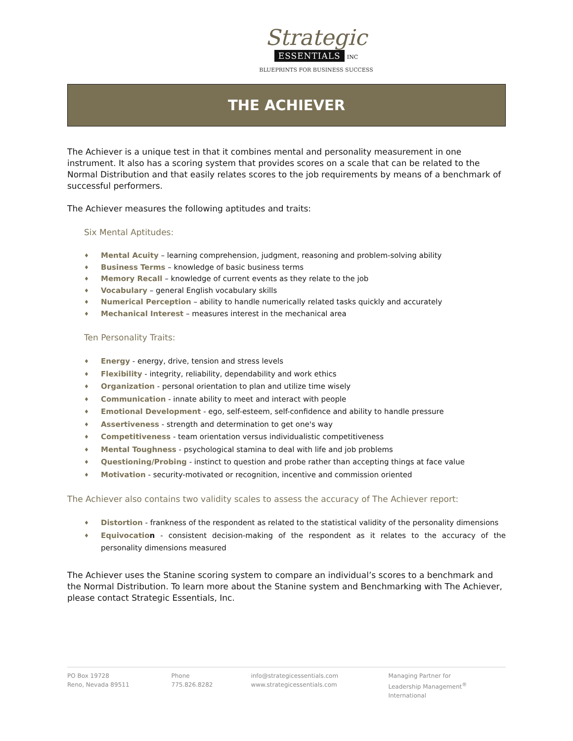Strategic
ESSENTIALS INC
BLUEPRINTS FOR BUSINESS SUCCESS
THE ACHIEVER
The Achiever is a unique test in that it combines mental and personality measurement in one instrument. It also has a scoring system that provides scores on a scale that can be related to the Normal Distribution and that easily relates scores to the job requirements by means of a benchmark of successful performers.
The Achiever measures the following aptitudes and traits:
Six Mental Aptitudes:
Mental Acuity – learning comprehension, judgment, reasoning and problem-solving ability
Business Terms – knowledge of basic business terms
Memory Recall – knowledge of current events as they relate to the job
Vocabulary – general English vocabulary skills
Numerical Perception – ability to handle numerically related tasks quickly and accurately
Mechanical Interest – measures interest in the mechanical area
Ten Personality Traits:
Energy - energy, drive, tension and stress levels
Flexibility - integrity, reliability, dependability and work ethics
Organization - personal orientation to plan and utilize time wisely
Communication - innate ability to meet and interact with people
Emotional Development - ego, self-esteem, self-confidence and ability to handle pressure
Assertiveness - strength and determination to get one's way
Competitiveness - team orientation versus individualistic competitiveness
Mental Toughness - psychological stamina to deal with life and job problems
Questioning/Probing - instinct to question and probe rather than accepting things at face value
Motivation - security-motivated or recognition, incentive and commission oriented
The Achiever also contains two validity scales to assess the accuracy of The Achiever report:
Distortion - frankness of the respondent as related to the statistical validity of the personality dimensions
Equivocatio n - consistent decision-making of the respondent as it relates to the accuracy of the personality dimensions measured
The Achiever uses the Stanine scoring system to compare an individual’s scores to a benchmark and the Normal Distribution. To learn more about the Stanine system and Benchmarking with The Achiever, please contact Strategic Essentials, Inc.
PO Box 19728
Reno, Nevada 89511
Phone
775.826.8282
info@strategicessentials.com
www.strategicessentials.com
Managing Partner for
Leadership Management<sup>®</sup> International